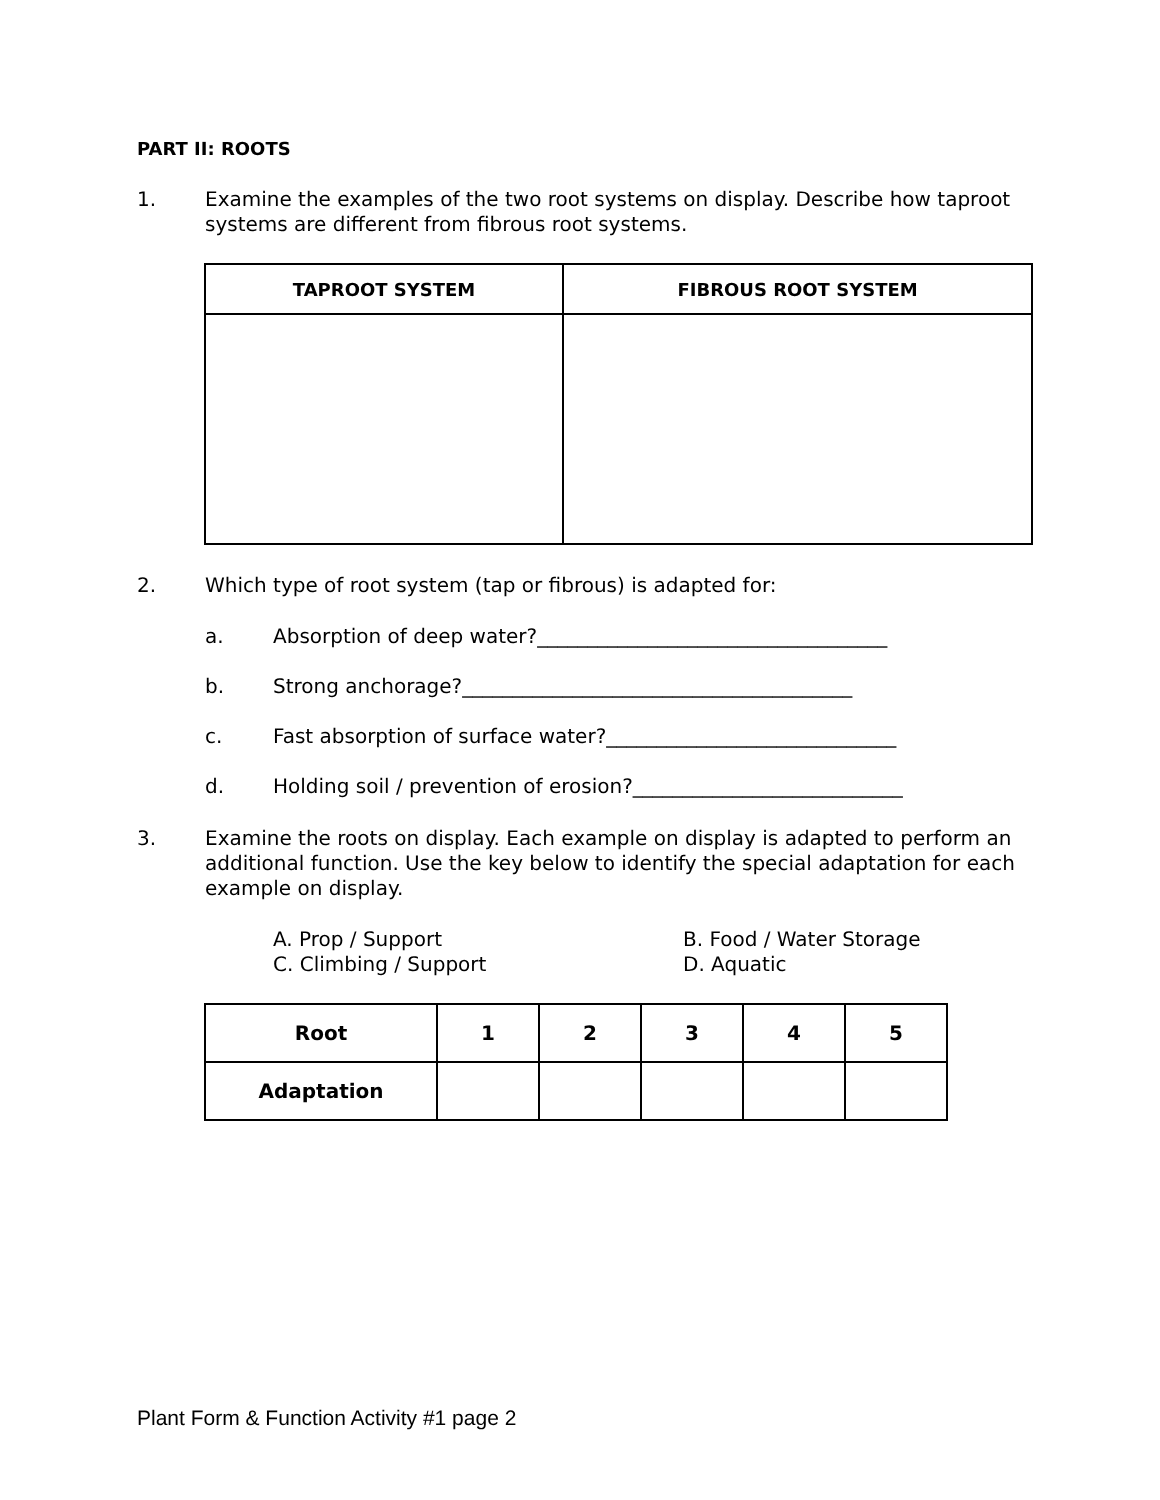PART II: ROOTS
1. Examine the examples of the two root systems on display. Describe how taproot systems are different from fibrous root systems.
| TAPROOT SYSTEM | FIBROUS ROOT SYSTEM |
| --- | --- |
2. Which type of root system (tap or fibrous) is adapted for:
a. Absorption of deep water?___________________________________
b. Strong anchorage?_______________________________________
c. Fast absorption of surface water?_____________________________
d. Holding soil / prevention of erosion?___________________________
3. Examine the roots on display. Each example on display is adapted to perform an additional function. Use the key below to identify the special adaptation for each example on display.
A. Prop / Support
B. Food / Water Storage
C. Climbing / Support
D. Aquatic
| Root | 1 | 2 | 3 | 4 | 5 |
| --- | --- | --- | --- | --- | --- |
| Adaptation | | | | | |
Plant Form & Function Activity #1 page 2